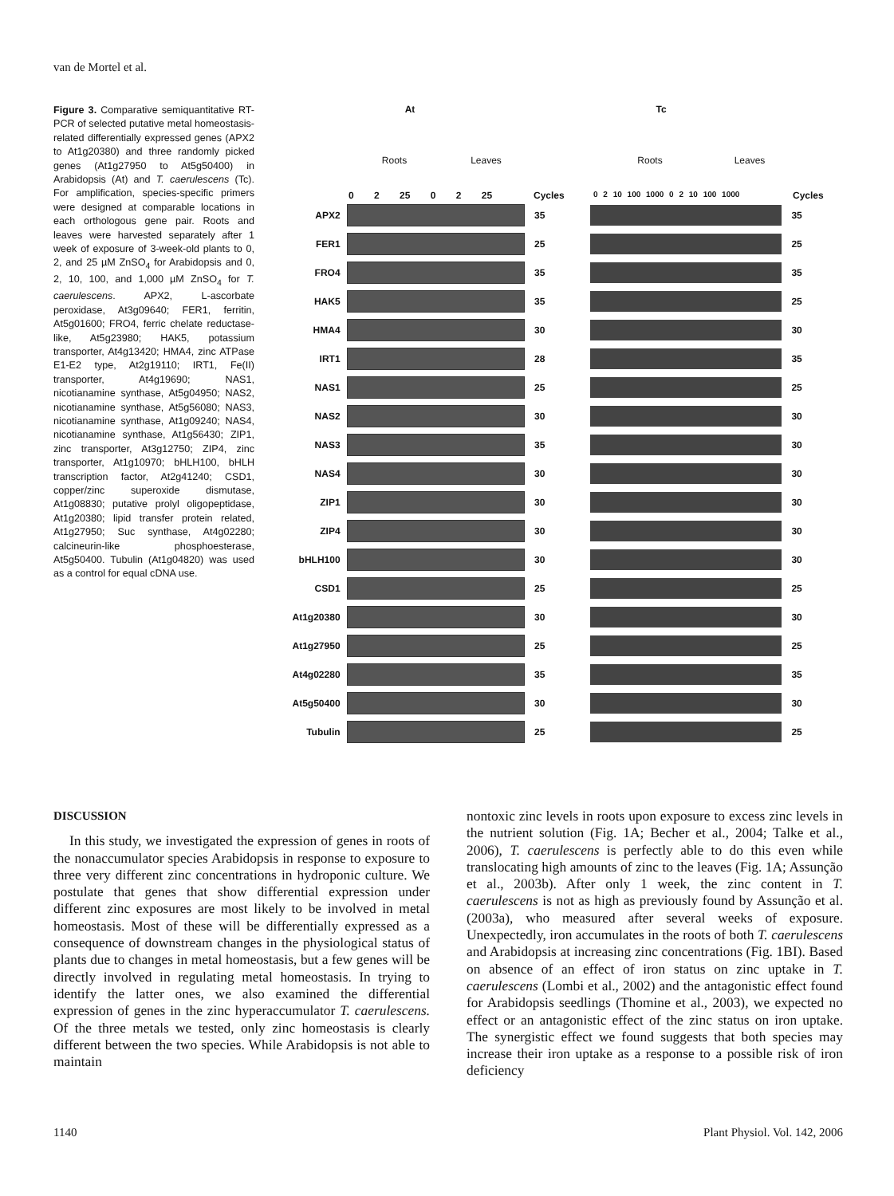van de Mortel et al.
Figure 3. Comparative semiquantitative RT-PCR of selected putative metal homeostasis-related differentially expressed genes (APX2 to At1g20380) and three randomly picked genes (At1g27950 to At5g50400) in Arabidopsis (At) and T. caerulescens (Tc). For amplification, species-specific primers were designed at comparable locations in each orthologous gene pair. Roots and leaves were harvested separately after 1 week of exposure of 3-week-old plants to 0, 2, and 25 µM ZnSO<sub>4</sub> for Arabidopsis and 0, 2, 10, 100, and 1,000 µM ZnSO<sub>4</sub> for T. caerulescens. APX2, L-ascorbate peroxidase, At3g09640; FER1, ferritin, At5g01600; FRO4, ferric chelate reductase-like, At5g23980; HAK5, potassium transporter, At4g13420; HMA4, zinc ATPase E1-E2 type, At2g19110; IRT1, Fe(II) transporter, At4g19690; NAS1, nicotianamine synthase, At5g04950; NAS2, nicotianamine synthase, At5g56080; NAS3, nicotianamine synthase, At1g09240; NAS4, nicotianamine synthase, At1g56430; ZIP1, zinc transporter, At3g12750; ZIP4, zinc transporter, At1g10970; bHLH100, bHLH transcription factor, At2g41240; CSD1, copper/zinc superoxide dismutase, At1g08830; putative prolyl oligopeptidase, At1g20380; lipid transfer protein related, At1g27950; Suc synthase, At4g02280; calcineurin-like phosphoesterase, At5g50400. Tubulin (At1g04820) was used as a control for equal cDNA use.
At Tc
Roots Leaves Roots Leaves
0 2 25 0 2 25 Cycles
0 2 10 100 1000 0 2 10 100 1000
Cycles
APX2 35 35
FER1 25 25
FRO4 35 35
HAK5 35 25
HMA4 30 30
IRT1 28 35
NAS1 25 25
NAS2 30 30
NAS3 35 30
NAS4 30 30
ZIP1 30 30
ZIP4 30 30
bHLH100 30 30
CSD1 25 25
At1g20380 30 30
At1g27950 25 25
At4g02280 35 35
At5g50400 30 30
Tubulin 25 25
DISCUSSION
In this study, we investigated the expression of genes in roots of the nonaccumulator species Arabidopsis in response to exposure to three very different zinc concentrations in hydroponic culture. We postulate that genes that show differential expression under different zinc exposures are most likely to be involved in metal homeostasis. Most of these will be differentially expressed as a consequence of downstream changes in the physiological status of plants due to changes in metal homeostasis, but a few genes will be directly involved in regulating metal homeostasis. In trying to identify the latter ones, we also examined the differential expression of genes in the zinc hyperaccumulator T. caerulescens. Of the three metals we tested, only zinc homeostasis is clearly different between the two species. While Arabidopsis is not able to maintain
nontoxic zinc levels in roots upon exposure to excess zinc levels in the nutrient solution (Fig. 1A; Becher et al., 2004; Talke et al., 2006), T. caerulescens is perfectly able to do this even while translocating high amounts of zinc to the leaves (Fig. 1A; Assunção et al., 2003b). After only 1 week, the zinc content in T. caerulescens is not as high as previously found by Assunção et al. (2003a), who measured after several weeks of exposure. Unexpectedly, iron accumulates in the roots of both T. caerulescens and Arabidopsis at increasing zinc concentrations (Fig. 1BI). Based on absence of an effect of iron status on zinc uptake in T. caerulescens (Lombi et al., 2002) and the antagonistic effect found for Arabidopsis seedlings (Thomine et al., 2003), we expected no effect or an antagonistic effect of the zinc status on iron uptake. The synergistic effect we found suggests that both species may increase their iron uptake as a response to a possible risk of iron deficiency
1140 Plant Physiol. Vol. 142, 2006